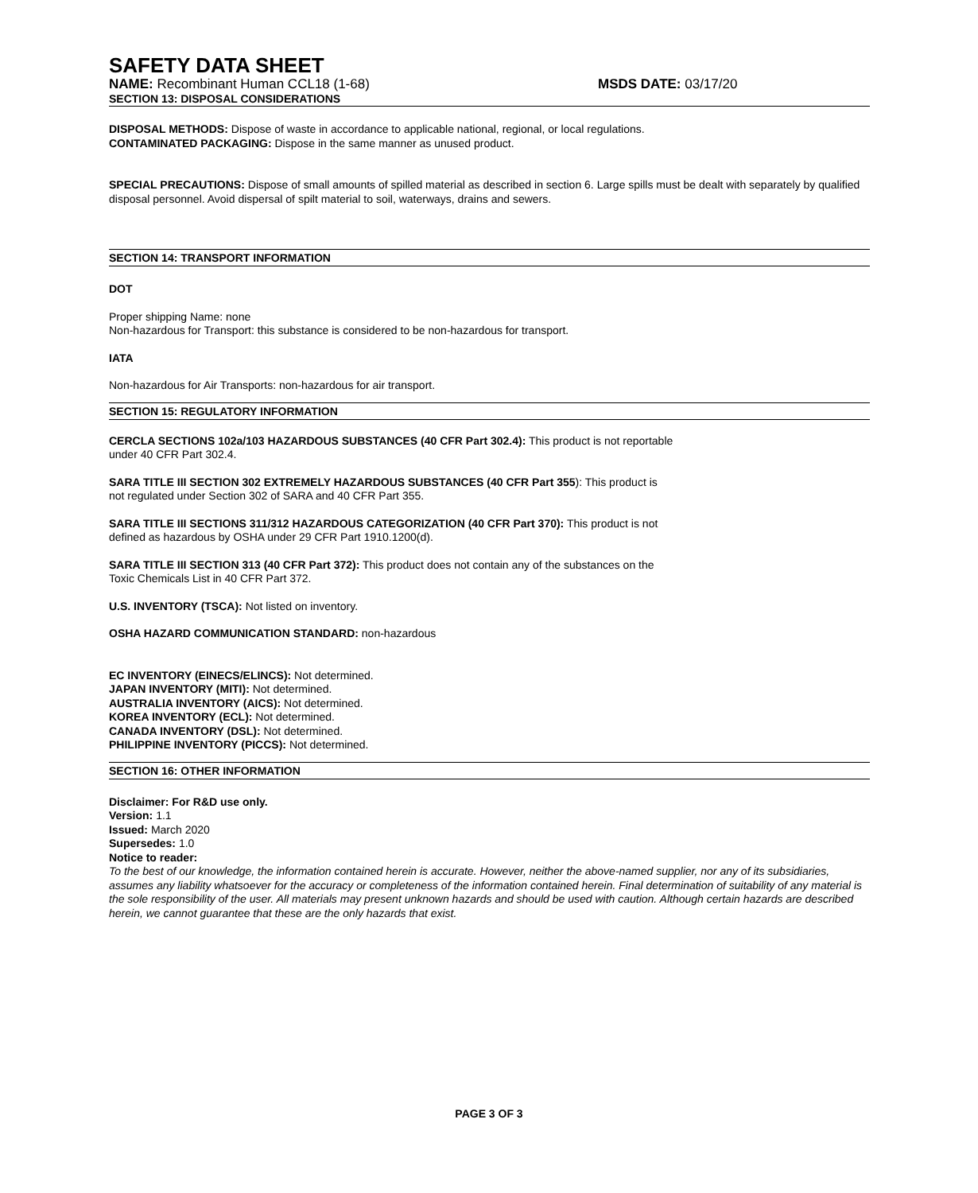SAFETY DATA SHEET
NAME: Recombinant Human CCL18 (1-68) MSDS DATE: 03/17/20
SECTION 13: DISPOSAL CONSIDERATIONS
DISPOSAL METHODS: Dispose of waste in accordance to applicable national, regional, or local regulations.
CONTAMINATED PACKAGING: Dispose in the same manner as unused product.
SPECIAL PRECAUTIONS: Dispose of small amounts of spilled material as described in section 6. Large spills must be dealt with separately by qualified disposal personnel. Avoid dispersal of spilt material to soil, waterways, drains and sewers.
SECTION 14: TRANSPORT INFORMATION
DOT
Proper shipping Name: none
Non-hazardous for Transport: this substance is considered to be non-hazardous for transport.
IATA
Non-hazardous for Air Transports: non-hazardous for air transport.
SECTION 15: REGULATORY INFORMATION
CERCLA SECTIONS 102a/103 HAZARDOUS SUBSTANCES (40 CFR Part 302.4): This product is not reportable
under 40 CFR Part 302.4.
SARA TITLE III SECTION 302 EXTREMELY HAZARDOUS SUBSTANCES (40 CFR Part 355): This product is
not regulated under Section 302 of SARA and 40 CFR Part 355.
SARA TITLE III SECTIONS 311/312 HAZARDOUS CATEGORIZATION (40 CFR Part 370): This product is not
defined as hazardous by OSHA under 29 CFR Part 1910.1200(d).
SARA TITLE III SECTION 313 (40 CFR Part 372): This product does not contain any of the substances on the
Toxic Chemicals List in 40 CFR Part 372.
U.S. INVENTORY (TSCA): Not listed on inventory.
OSHA HAZARD COMMUNICATION STANDARD: non-hazardous
EC INVENTORY (EINECS/ELINCS): Not determined.
JAPAN INVENTORY (MITI): Not determined.
AUSTRALIA INVENTORY (AICS): Not determined.
KOREA INVENTORY (ECL): Not determined.
CANADA INVENTORY (DSL): Not determined.
PHILIPPINE INVENTORY (PICCS): Not determined.
SECTION 16: OTHER INFORMATION
Disclaimer: For R&D use only.
Version: 1.1
Issued: March 2020
Supersedes: 1.0
Notice to reader:
To the best of our knowledge, the information contained herein is accurate. However, neither the above-named supplier, nor any of its subsidiaries, assumes any liability whatsoever for the accuracy or completeness of the information contained herein. Final determination of suitability of any material is the sole responsibility of the user. All materials may present unknown hazards and should be used with caution. Although certain hazards are described herein, we cannot guarantee that these are the only hazards that exist.
PAGE 3 OF 3